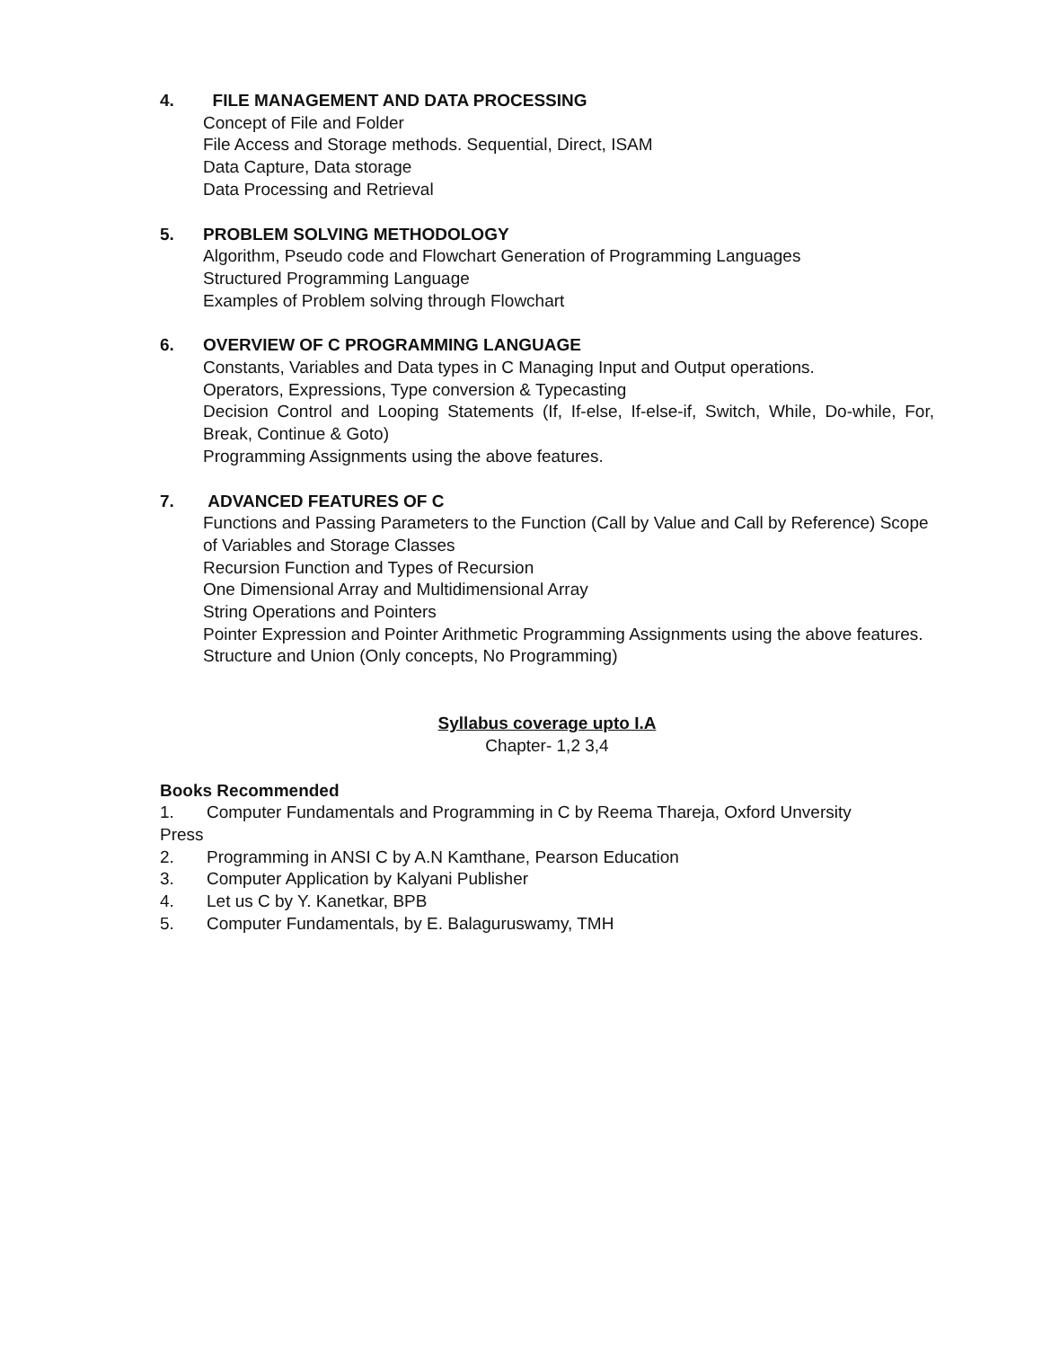4. FILE MANAGEMENT AND DATA PROCESSING
Concept of File and Folder
File Access and Storage methods. Sequential, Direct, ISAM
Data Capture, Data storage
Data Processing and Retrieval
5. PROBLEM SOLVING METHODOLOGY
Algorithm, Pseudo code and Flowchart Generation of Programming Languages
Structured Programming Language
Examples of Problem solving through Flowchart
6. OVERVIEW OF C PROGRAMMING LANGUAGE
Constants, Variables and Data types in C Managing Input and Output operations.
Operators, Expressions, Type conversion & Typecasting
Decision Control and Looping Statements (If, If-else, If-else-if, Switch, While, Do-while, For, Break, Continue & Goto)
Programming Assignments using the above features.
7. ADVANCED FEATURES OF C
Functions and Passing Parameters to the Function (Call by Value and Call by Reference) Scope of Variables and Storage Classes
Recursion Function and Types of Recursion
One Dimensional Array and Multidimensional Array
String Operations and Pointers
Pointer Expression and Pointer Arithmetic Programming Assignments using the above features. Structure and Union (Only concepts, No Programming)
Syllabus coverage upto I.A
Chapter- 1,2 3,4
Books Recommended
1. Computer Fundamentals and Programming in C by Reema Thareja, Oxford Unversity
Press
2. Programming in ANSI C by A.N Kamthane, Pearson Education
3. Computer Application by Kalyani Publisher
4. Let us C by Y. Kanetkar, BPB
5. Computer Fundamentals, by E. Balaguruswamy, TMH